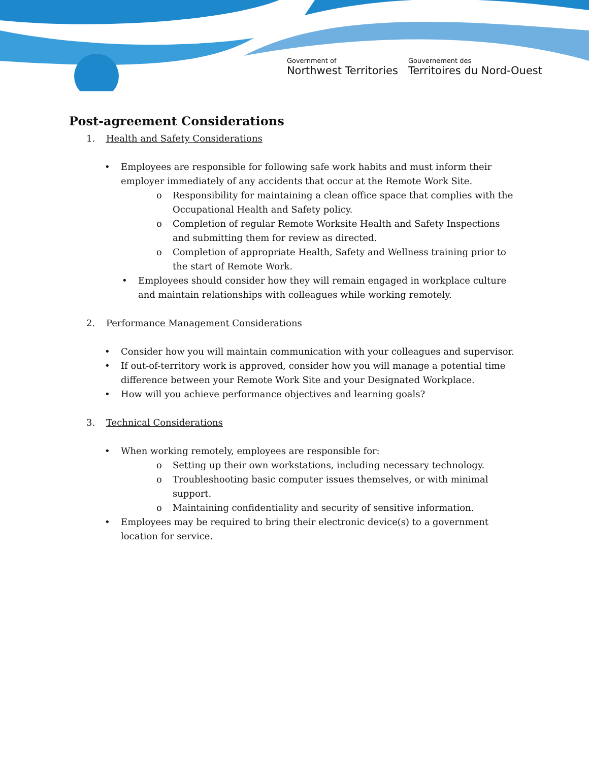Government of
Northwest Territories
Gouvernement des
Territoires du Nord-Ouest
Post-agreement Considerations
1. Health and Safety Considerations
• Employees are responsible for following safe work habits and must inform their employer immediately of any accidents that occur at the Remote Work Site.
o Responsibility for maintaining a clean office space that complies with the Occupational Health and Safety policy.
o Completion of regular Remote Worksite Health and Safety Inspections and submitting them for review as directed.
o Completion of appropriate Health, Safety and Wellness training prior to the start of Remote Work.
• Employees should consider how they will remain engaged in workplace culture and maintain relationships with colleagues while working remotely.
2. Performance Management Considerations
• Consider how you will maintain communication with your colleagues and supervisor.
• If out-of-territory work is approved, consider how you will manage a potential time difference between your Remote Work Site and your Designated Workplace.
• How will you achieve performance objectives and learning goals?
3. Technical Considerations
• When working remotely, employees are responsible for:
o Setting up their own workstations, including necessary technology.
o Troubleshooting basic computer issues themselves, or with minimal support.
o Maintaining confidentiality and security of sensitive information.
• Employees may be required to bring their electronic device(s) to a government location for service.